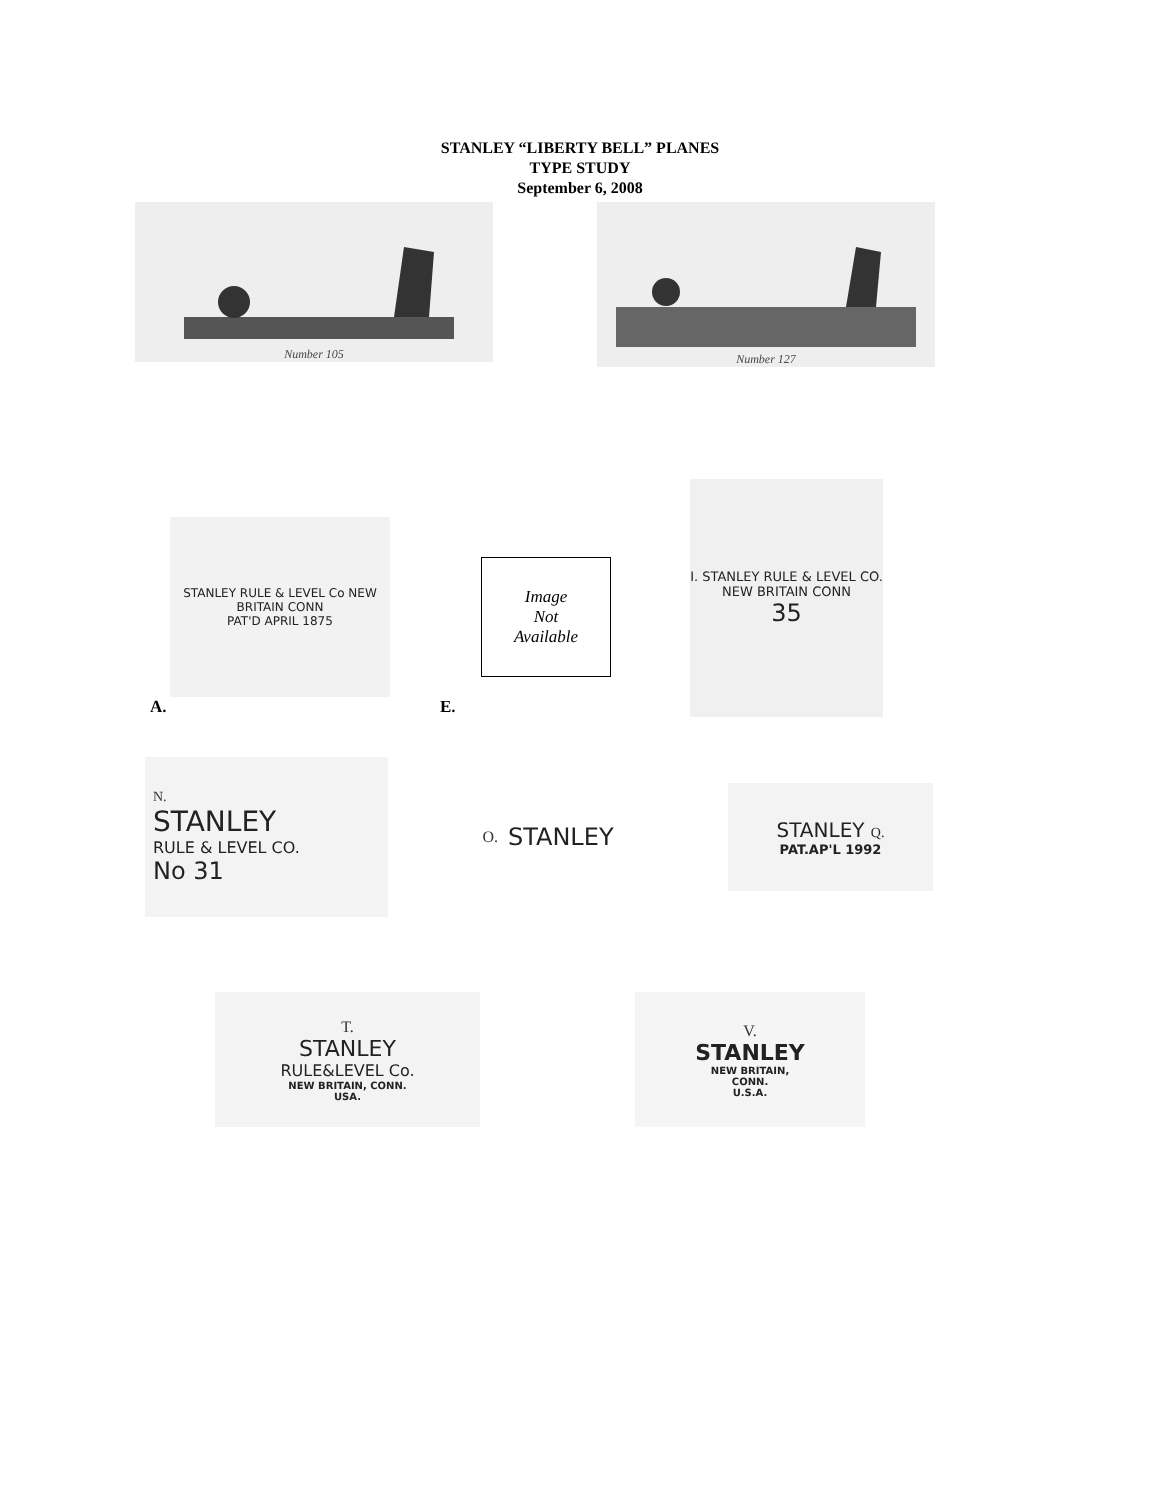STANLEY “LIBERTY BELL” PLANES
TYPE STUDY
September 6, 2008
Number 105
Number 127
STANLEY RULE & LEVEL Co NEW BRITAIN CONN
PAT'D APRIL 1875
A.
Image
Not
Available
E.
I. STANLEY RULE & LEVEL CO.
NEW BRITAIN CONN
35
N.
STANLEY
RULE & LEVEL CO.
No 31
O. STANLEY
STANLEY Q.
PAT.AP'L 1992
T.
STANLEY
RULE&LEVEL Co.
NEW BRITAIN, CONN.
USA.
V.
STANLEY
NEW BRITAIN,
CONN.
U.S.A.